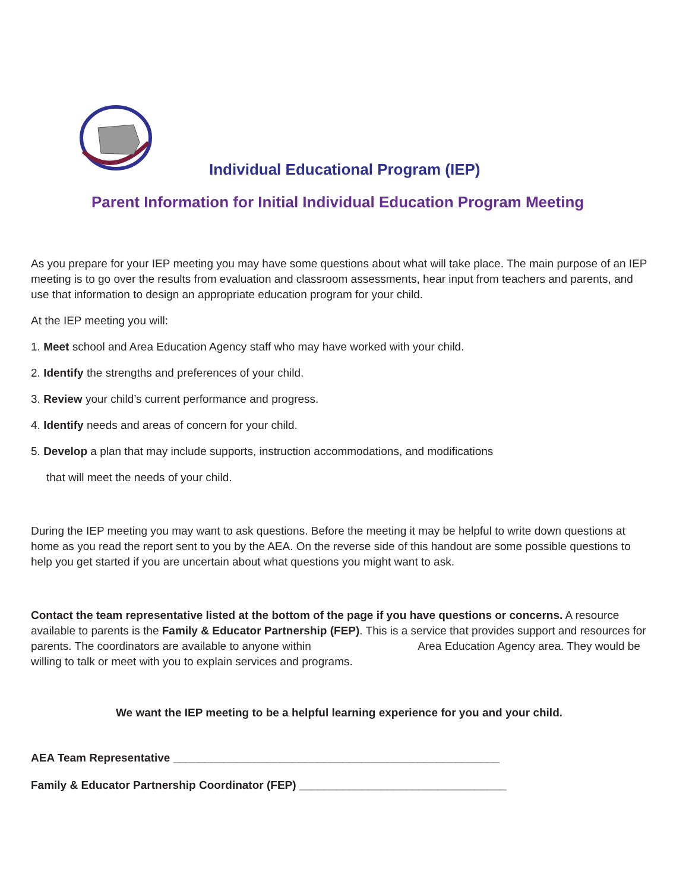Individual Educational Program (IEP)
Parent Information for Initial Individual Education Program Meeting
As you prepare for your IEP meeting you may have some questions about what will take place. The main purpose of an IEP meeting is to go over the results from evaluation and classroom assessments, hear input from teachers and parents, and use that information to design an appropriate education program for your child.
At the IEP meeting you will:
1. Meet school and Area Education Agency staff who may have worked with your child.
2. Identify the strengths and preferences of your child.
3. Review your child’s current performance and progress.
4. Identify needs and areas of concern for your child.
5. Develop a plan that may include supports, instruction accommodations, and modifications
that will meet the needs of your child.
During the IEP meeting you may want to ask questions. Before the meeting it may be helpful to write down questions at home as you read the report sent to you by the AEA. On the reverse side of this handout are some possible questions to help you get started if you are uncertain about what questions you might want to ask.
Contact the team representative listed at the bottom of the page if you have questions or concerns. A resource available to parents is the Family & Educator Partnership (FEP). This is a service that provides support and resources for parents. The coordinators are available to anyone within Area Education Agency area. They would be willing to talk or meet with you to explain services and programs.
We want the IEP meeting to be a helpful learning experience for you and your child.
AEA Team Representative ____________________________________________________
Family & Educator Partnership Coordinator (FEP) _________________________________